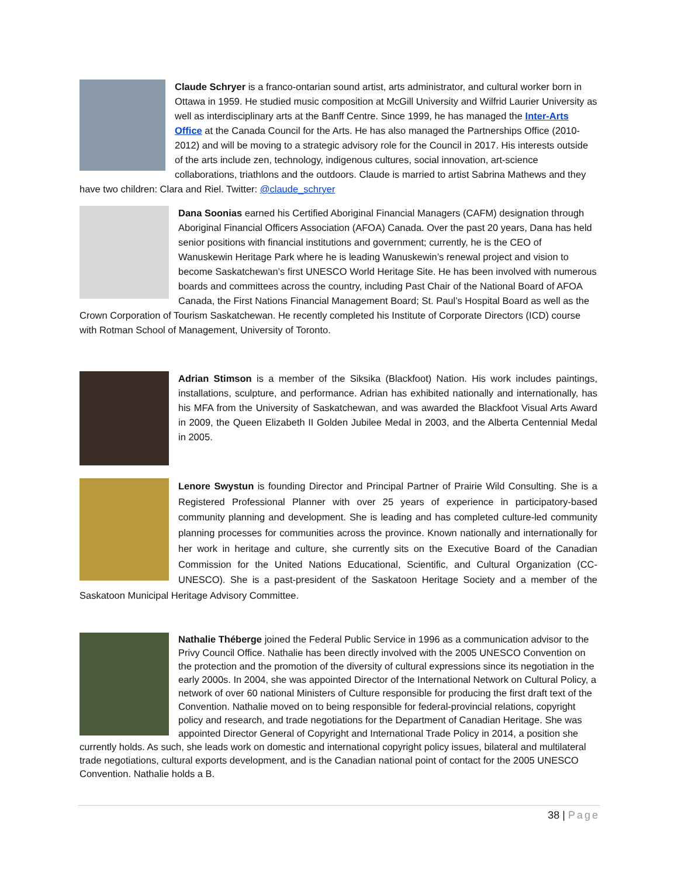Claude Schryer is a franco-ontarian sound artist, arts administrator, and cultural worker born in Ottawa in 1959. He studied music composition at McGill University and Wilfrid Laurier University as well as interdisciplinary arts at the Banff Centre. Since 1999, he has managed the Inter-Arts Office at the Canada Council for the Arts. He has also managed the Partnerships Office (2010-2012) and will be moving to a strategic advisory role for the Council in 2017. His interests outside of the arts include zen, technology, indigenous cultures, social innovation, art-science collaborations, triathlons and the outdoors. Claude is married to artist Sabrina Mathews and they have two children: Clara and Riel. Twitter: @claude_schryer
Dana Soonias earned his Certified Aboriginal Financial Managers (CAFM) designation through Aboriginal Financial Officers Association (AFOA) Canada. Over the past 20 years, Dana has held senior positions with financial institutions and government; currently, he is the CEO of Wanuskewin Heritage Park where he is leading Wanuskewin’s renewal project and vision to become Saskatchewan’s first UNESCO World Heritage Site. He has been involved with numerous boards and committees across the country, including Past Chair of the National Board of AFOA Canada, the First Nations Financial Management Board; St. Paul’s Hospital Board as well as the Crown Corporation of Tourism Saskatchewan. He recently completed his Institute of Corporate Directors (ICD) course with Rotman School of Management, University of Toronto.
Adrian Stimson is a member of the Siksika (Blackfoot) Nation. His work includes paintings, installations, sculpture, and performance. Adrian has exhibited nationally and internationally, has his MFA from the University of Saskatchewan, and was awarded the Blackfoot Visual Arts Award in 2009, the Queen Elizabeth II Golden Jubilee Medal in 2003, and the Alberta Centennial Medal in 2005.
Lenore Swystun is founding Director and Principal Partner of Prairie Wild Consulting. She is a Registered Professional Planner with over 25 years of experience in participatory-based community planning and development. She is leading and has completed culture-led community planning processes for communities across the province. Known nationally and internationally for her work in heritage and culture, she currently sits on the Executive Board of the Canadian Commission for the United Nations Educational, Scientific, and Cultural Organization (CC-UNESCO). She is a past-president of the Saskatoon Heritage Society and a member of the Saskatoon Municipal Heritage Advisory Committee.
Nathalie Théberge joined the Federal Public Service in 1996 as a communication advisor to the Privy Council Office. Nathalie has been directly involved with the 2005 UNESCO Convention on the protection and the promotion of the diversity of cultural expressions since its negotiation in the early 2000s. In 2004, she was appointed Director of the International Network on Cultural Policy, a network of over 60 national Ministers of Culture responsible for producing the first draft text of the Convention. Nathalie moved on to being responsible for federal-provincial relations, copyright policy and research, and trade negotiations for the Department of Canadian Heritage. She was appointed Director General of Copyright and International Trade Policy in 2014, a position she currently holds. As such, she leads work on domestic and international copyright policy issues, bilateral and multilateral trade negotiations, cultural exports development, and is the Canadian national point of contact for the 2005 UNESCO Convention. Nathalie holds a B.
38 | Page